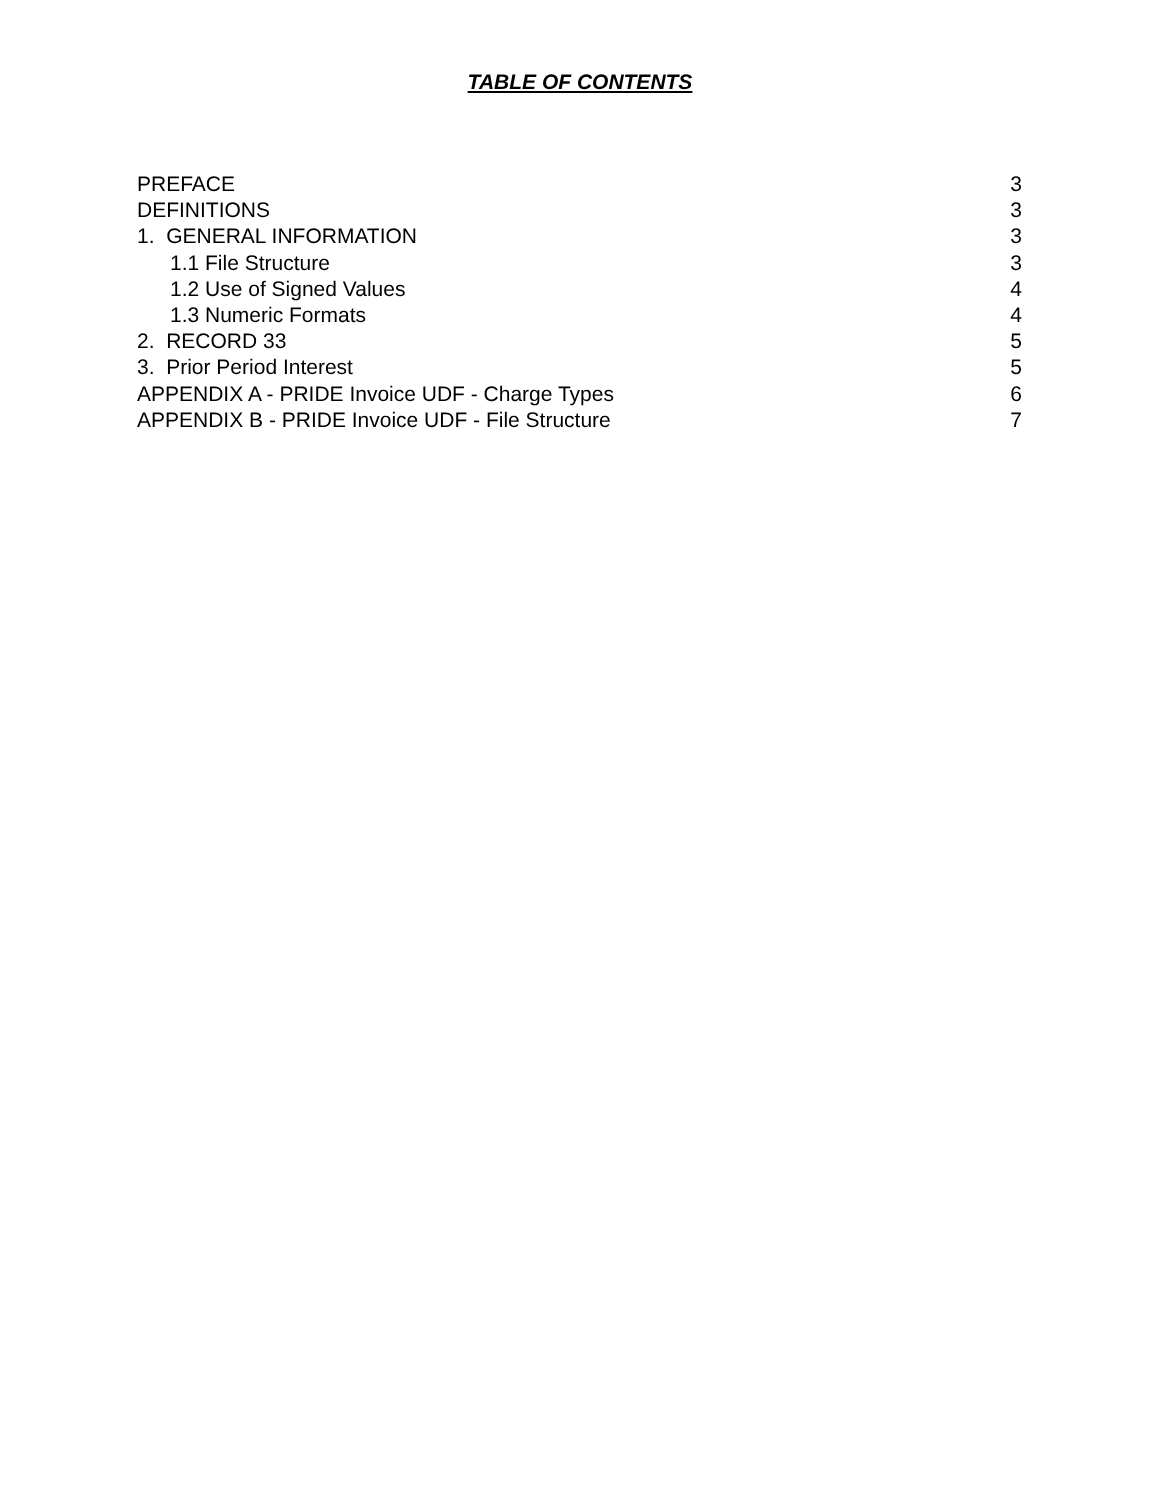TABLE OF CONTENTS
PREFACE 3
DEFINITIONS 3
1. GENERAL INFORMATION 3
1.1 File Structure 3
1.2 Use of Signed Values 4
1.3 Numeric Formats 4
2. RECORD 33 5
3. Prior Period Interest 5
APPENDIX A - PRIDE Invoice UDF - Charge Types 6
APPENDIX B - PRIDE Invoice UDF - File Structure 7